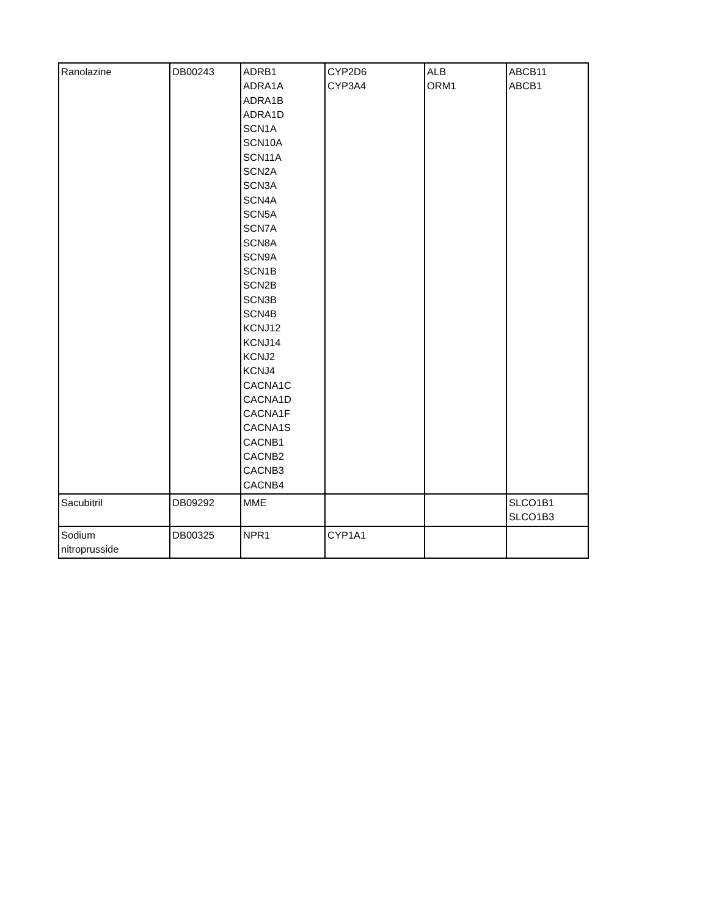| Ranolazine | DB00243 | ADRB1 ADRA1A ADRA1B ADRA1D SCN1A SCN10A SCN11A SCN2A SCN3A SCN4A SCN5A SCN7A SCN8A SCN9A SCN1B SCN2B SCN3B SCN4B KCNJ12 KCNJ14 KCNJ2 KCNJ4 CACNA1C CACNA1D CACNA1F CACNA1S CACNB1 CACNB2 CACNB3 CACNB4 | CYP2D6 CYP3A4 | ALB ORM1 | ABCB11 ABCB1 |
| Sacubitril | DB09292 | MME | | | SLCO1B1 SLCO1B3 |
| Sodium nitroprusside | DB00325 | NPR1 | CYP1A1 | | |